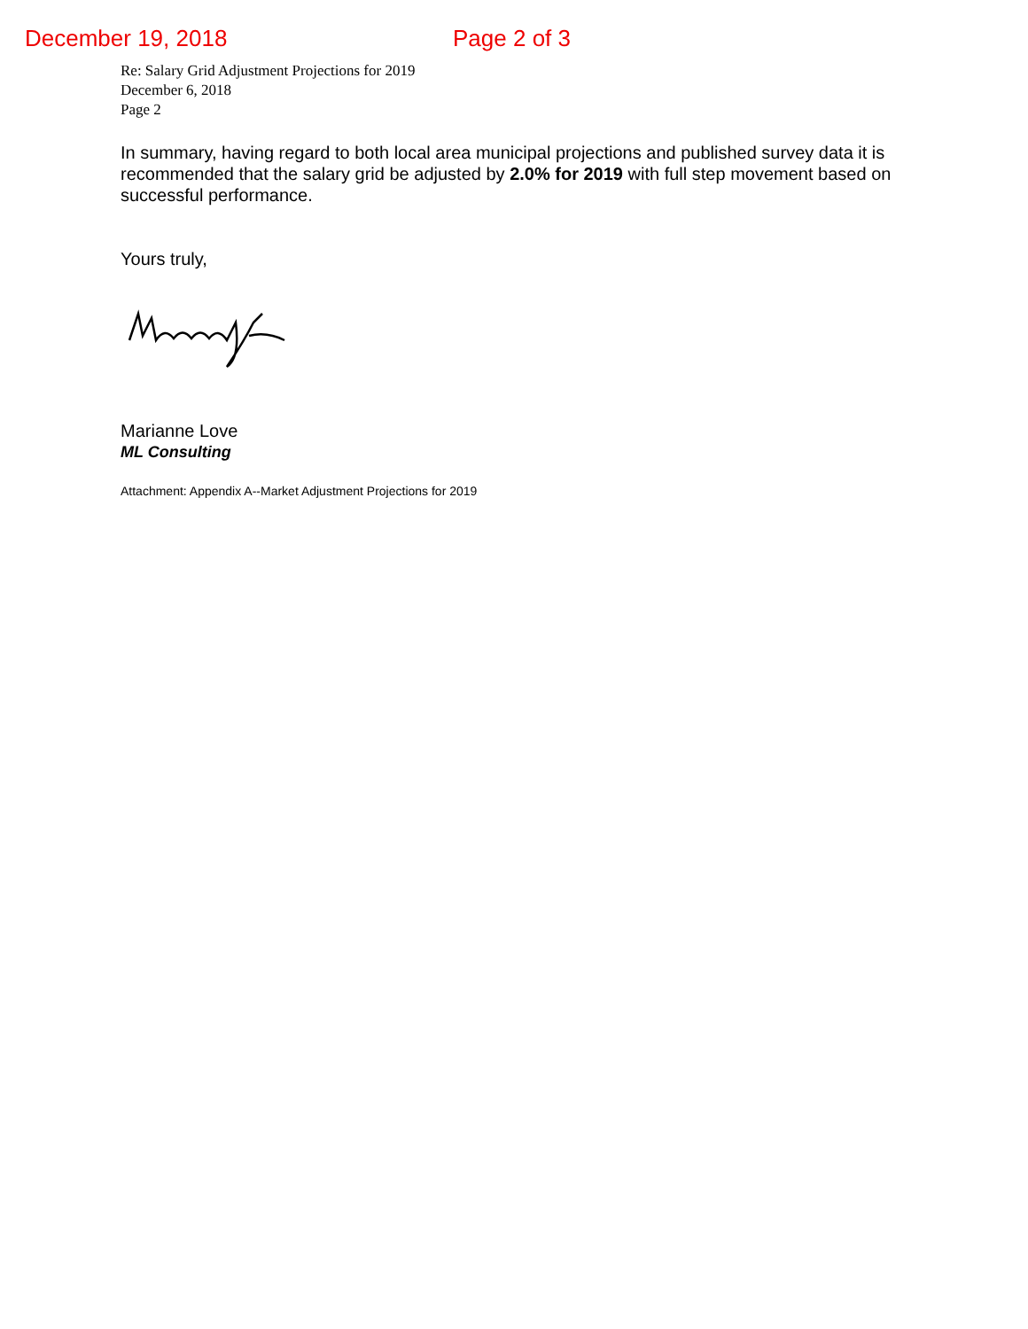December 19, 2018 Page 2 of 3
Re: Salary Grid Adjustment Projections for 2019
December 6, 2018
Page 2
In summary, having regard to both local area municipal projections and published survey data it is recommended that the salary grid be adjusted by 2.0% for 2019 with full step movement based on successful performance.
Yours truly,
Marianne Love
ML Consulting
Attachment: Appendix A--Market Adjustment Projections for 2019